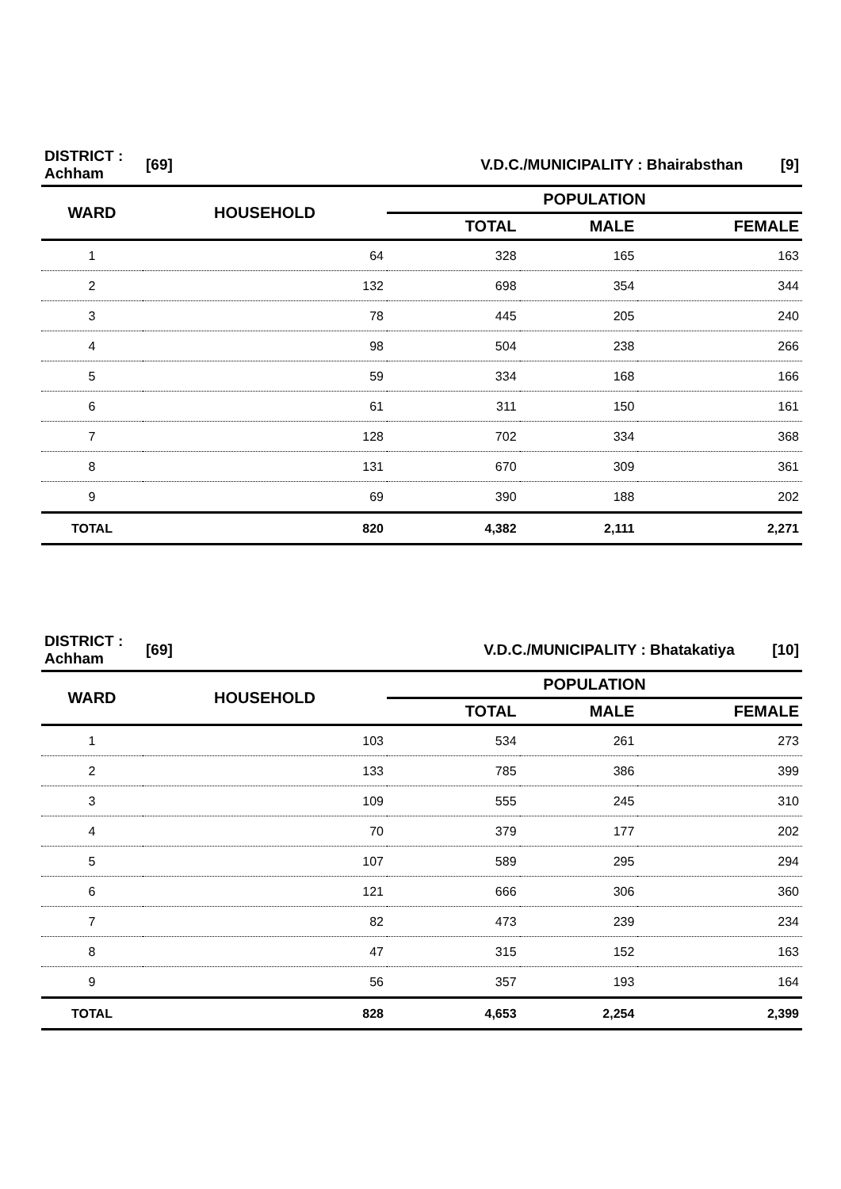| DISTRICT : Achham | [69] | V.D.C./MUNICIPALITY : Bhairabsthan [9] | | |
| WARD | HOUSEHOLD | POPULATION | | |
| | | TOTAL | MALE | FEMALE |
| 1 | 64 | 328 | 165 | 163 |
| 2 | 132 | 698 | 354 | 344 |
| 3 | 78 | 445 | 205 | 240 |
| 4 | 98 | 504 | 238 | 266 |
| 5 | 59 | 334 | 168 | 166 |
| 6 | 61 | 311 | 150 | 161 |
| 7 | 128 | 702 | 334 | 368 |
| 8 | 131 | 670 | 309 | 361 |
| 9 | 69 | 390 | 188 | 202 |
| TOTAL | 820 | 4,382 | 2,111 | 2,271 |
| DISTRICT : Achham | [69] | V.D.C./MUNICIPALITY : Bhatakatiya [10] | | |
| WARD | HOUSEHOLD | POPULATION | | |
| | | TOTAL | MALE | FEMALE |
| 1 | 103 | 534 | 261 | 273 |
| 2 | 133 | 785 | 386 | 399 |
| 3 | 109 | 555 | 245 | 310 |
| 4 | 70 | 379 | 177 | 202 |
| 5 | 107 | 589 | 295 | 294 |
| 6 | 121 | 666 | 306 | 360 |
| 7 | 82 | 473 | 239 | 234 |
| 8 | 47 | 315 | 152 | 163 |
| 9 | 56 | 357 | 193 | 164 |
| TOTAL | 828 | 4,653 | 2,254 | 2,399 |